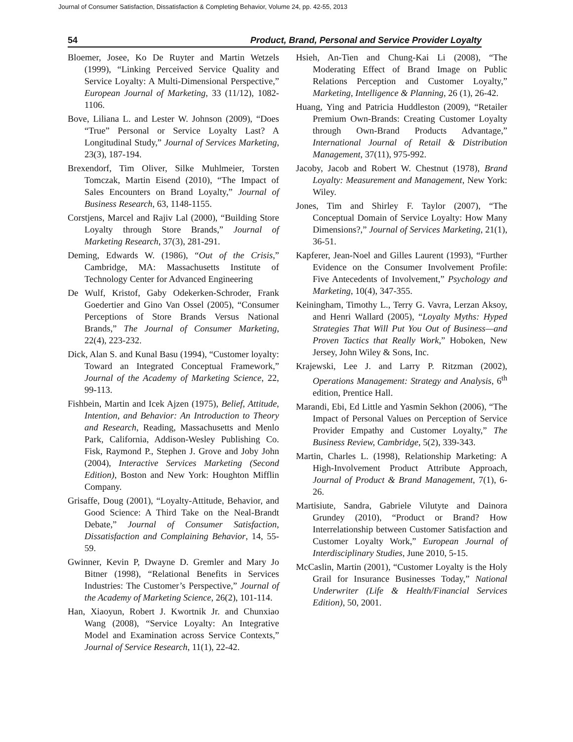Journal of Consumer Satisfaction, Dissatisfaction & Completing Behavior, Volume 24, pp. 42-55, 2013
54 Product, Brand, Personal and Service Provider Loyalty
Bloemer, Josee, Ko De Ruyter and Martin Wetzels (1999), “Linking Perceived Service Quality and Service Loyalty: A Multi-Dimensional Perspective,” European Journal of Marketing, 33 (11/12), 1082-1106.
Bove, Liliana L. and Lester W. Johnson (2009), “Does “True” Personal or Service Loyalty Last? A Longitudinal Study,” Journal of Services Marketing, 23(3), 187-194.
Brexendorf, Tim Oliver, Silke Muhlmeier, Torsten Tomczak, Martin Eisend (2010), “The Impact of Sales Encounters on Brand Loyalty,” Journal of Business Research, 63, 1148-1155.
Corstjens, Marcel and Rajiv Lal (2000), “Building Store Loyalty through Store Brands,” Journal of Marketing Research, 37(3), 281-291.
Deming, Edwards W. (1986), “Out of the Crisis,” Cambridge, MA: Massachusetts Institute of Technology Center for Advanced Engineering
De Wulf, Kristof, Gaby Odekerken-Schroder, Frank Goedertier and Gino Van Ossel (2005), “Consumer Perceptions of Store Brands Versus National Brands,” The Journal of Consumer Marketing, 22(4), 223-232.
Dick, Alan S. and Kunal Basu (1994), “Customer loyalty: Toward an Integrated Conceptual Framework,” Journal of the Academy of Marketing Science, 22, 99-113.
Fishbein, Martin and Icek Ajzen (1975), Belief, Attitude, Intention, and Behavior: An Introduction to Theory and Research, Reading, Massachusetts and Menlo Park, California, Addison-Wesley Publishing Co. Fisk, Raymond P., Stephen J. Grove and Joby John (2004), Interactive Services Marketing (Second Edition), Boston and New York: Houghton Mifflin Company.
Grisaffe, Doug (2001), “Loyalty-Attitude, Behavior, and Good Science: A Third Take on the Neal-Brandt Debate,” Journal of Consumer Satisfaction, Dissatisfaction and Complaining Behavior, 14, 55-59.
Gwinner, Kevin P, Dwayne D. Gremler and Mary Jo Bitner (1998), “Relational Benefits in Services Industries: The Customer’s Perspective,” Journal of the Academy of Marketing Science, 26(2), 101-114.
Han, Xiaoyun, Robert J. Kwortnik Jr. and Chunxiao Wang (2008), “Service Loyalty: An Integrative Model and Examination across Service Contexts,” Journal of Service Research, 11(1), 22-42.
Hsieh, An-Tien and Chung-Kai Li (2008), “The Moderating Effect of Brand Image on Public Relations Perception and Customer Loyalty,” Marketing, Intelligence & Planning, 26 (1), 26-42.
Huang, Ying and Patricia Huddleston (2009), “Retailer Premium Own-Brands: Creating Customer Loyalty through Own-Brand Products Advantage,” International Journal of Retail & Distribution Management, 37(11), 975-992.
Jacoby, Jacob and Robert W. Chestnut (1978), Brand Loyalty: Measurement and Management, New York: Wiley.
Jones, Tim and Shirley F. Taylor (2007), “The Conceptual Domain of Service Loyalty: How Many Dimensions?,” Journal of Services Marketing, 21(1), 36-51.
Kapferer, Jean-Noel and Gilles Laurent (1993), “Further Evidence on the Consumer Involvement Profile: Five Antecedents of Involvement,” Psychology and Marketing, 10(4), 347-355.
Keiningham, Timothy L., Terry G. Vavra, Lerzan Aksoy, and Henri Wallard (2005), “Loyalty Myths: Hyped Strategies That Will Put You Out of Business—and Proven Tactics that Really Work,” Hoboken, New Jersey, John Wiley & Sons, Inc.
Krajewski, Lee J. and Larry P. Ritzman (2002), Operations Management: Strategy and Analysis, 6<sup>th</sup> edition, Prentice Hall.
Marandi, Ebi, Ed Little and Yasmin Sekhon (2006), “The Impact of Personal Values on Perception of Service Provider Empathy and Customer Loyalty,” The Business Review, Cambridge, 5(2), 339-343.
Martin, Charles L. (1998), Relationship Marketing: A High-Involvement Product Attribute Approach, Journal of Product & Brand Management, 7(1), 6-26.
Martisiute, Sandra, Gabriele Vilutyte and Dainora Grundey (2010), “Product or Brand? How Interrelationship between Customer Satisfaction and Customer Loyalty Work,” European Journal of Interdisciplinary Studies, June 2010, 5-15.
McCaslin, Martin (2001), “Customer Loyalty is the Holy Grail for Insurance Businesses Today,” National Underwriter (Life & Health/Financial Services Edition), 50, 2001.